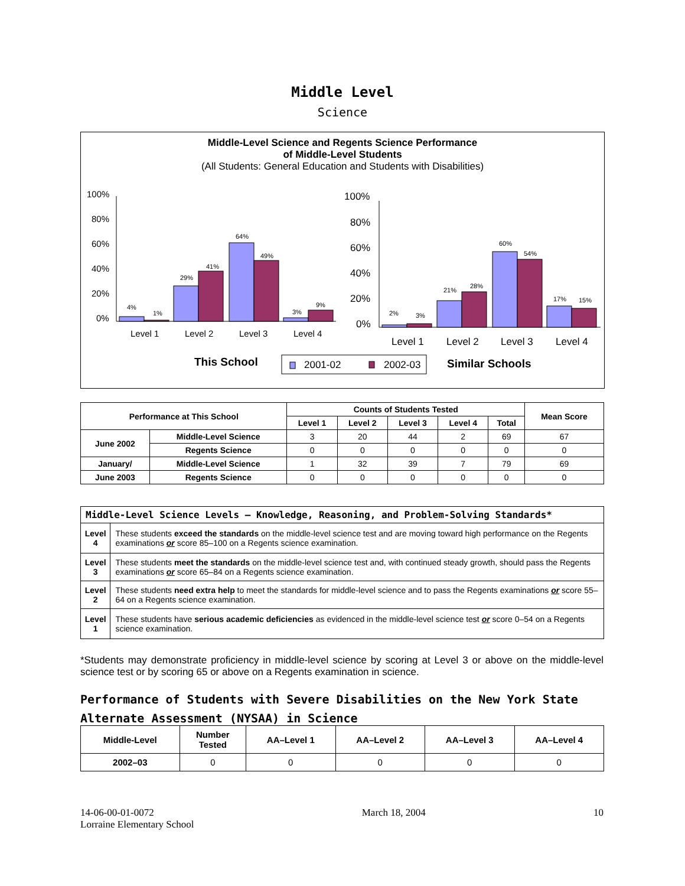Middle Level
Science
Middle-Level Science and Regents Science Performance
of Middle-Level Students
(All Students: General Education and Students with Disabilities)
100%
80%
60%
40%
20%
0%
4%
1%
29%
41%
64%
49%
3%
9%
2%
3%
21%
28%
60%
54%
17%
15%
Level 1
Level 2
Level 3
Level 4
100%
80%
60%
40%
20%
0%
Level 1
Level 2
Level 3
Level 4
This School
2001-02
2002-03
Similar Schools
| Performance at This School | | Counts of Students Tested | | | | | Mean Score |
| --- | --- | --- | --- | --- | --- | --- | --- |
| | | Level 1 | Level 2 | Level 3 | Level 4 | Total | |
| June 2002 | Middle-Level Science | 3 | 20 | 44 | 2 | 69 | 67 |
| | Regents Science | 0 | 0 | 0 | 0 | 0 | 0 |
| January/ | Middle-Level Science | 1 | 32 | 39 | 7 | 79 | 69 |
| June 2003 | Regents Science | 0 | 0 | 0 | 0 | 0 | 0 |
| Middle-Level Science Levels — Knowledge, Reasoning, and Problem-Solving Standards* | |
| --- | --- |
| Level 4 | These students exceed the standards on the middle-level science test and are moving toward high performance on the Regents examinations or score 85–100 on a Regents science examination. |
| Level 3 | These students meet the standards on the middle-level science test and, with continued steady growth, should pass the Regents examinations or score 65–84 on a Regents science examination. |
| Level 2 | These students need extra help to meet the standards for middle-level science and to pass the Regents examinations or score 55–64 on a Regents science examination. |
| Level 1 | These students have serious academic deficiencies as evidenced in the middle-level science test or score 0–54 on a Regents science examination. |
*Students may demonstrate proficiency in middle-level science by scoring at Level 3 or above on the middle-level science test or by scoring 65 or above on a Regents examination in science.
Performance of Students with Severe Disabilities on the New York State
Alternate Assessment (NYSAA) in Science
| Middle-Level | Number Tested | AA–Level 1 | AA–Level 2 | AA–Level 3 | AA–Level 4 |
| --- | --- | --- | --- | --- | --- |
| 2002–03 | 0 | 0 | 0 | 0 | 0 |
14-06-00-01-0072
Lorraine Elementary School
March 18, 2004 10